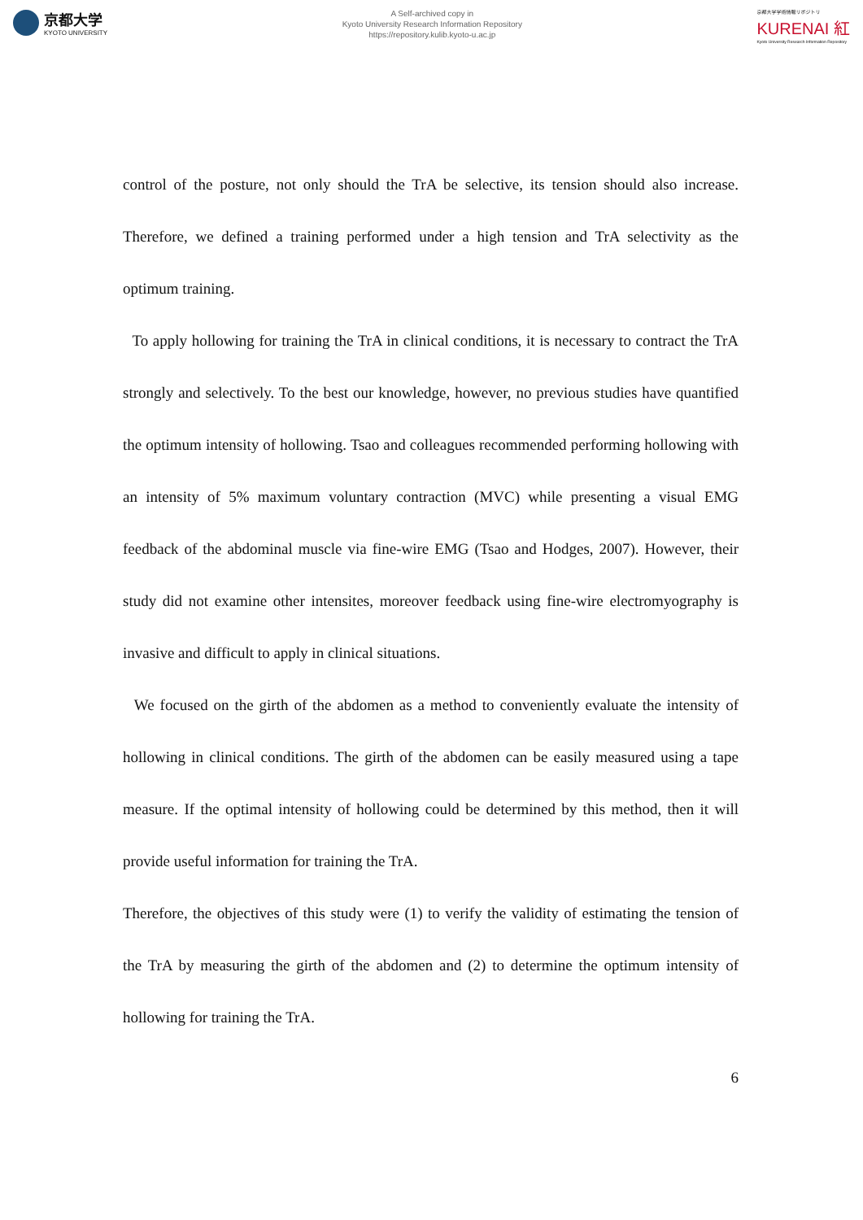京都大学
KYOTO UNIVERSITY
A Self-archived copy in
Kyoto University Research Information Repository
https://repository.kulib.kyoto-u.ac.jp
京都大学学術情報リポジトリ
KURENAI 紅
Kyoto University Research Information Repository
control of the posture, not only should the TrA be selective, its tension should also increase. Therefore, we defined a training performed under a high tension and TrA selectivity as the optimum training.
To apply hollowing for training the TrA in clinical conditions, it is necessary to contract the TrA strongly and selectively. To the best our knowledge, however, no previous studies have quantified the optimum intensity of hollowing. Tsao and colleagues recommended performing hollowing with an intensity of 5% maximum voluntary contraction (MVC) while presenting a visual EMG feedback of the abdominal muscle via fine-wire EMG (Tsao and Hodges, 2007). However, their study did not examine other intensites, moreover feedback using fine-wire electromyography is invasive and difficult to apply in clinical situations.
We focused on the girth of the abdomen as a method to conveniently evaluate the intensity of hollowing in clinical conditions. The girth of the abdomen can be easily measured using a tape measure. If the optimal intensity of hollowing could be determined by this method, then it will provide useful information for training the TrA.
Therefore, the objectives of this study were (1) to verify the validity of estimating the tension of the TrA by measuring the girth of the abdomen and (2) to determine the optimum intensity of hollowing for training the TrA.
6